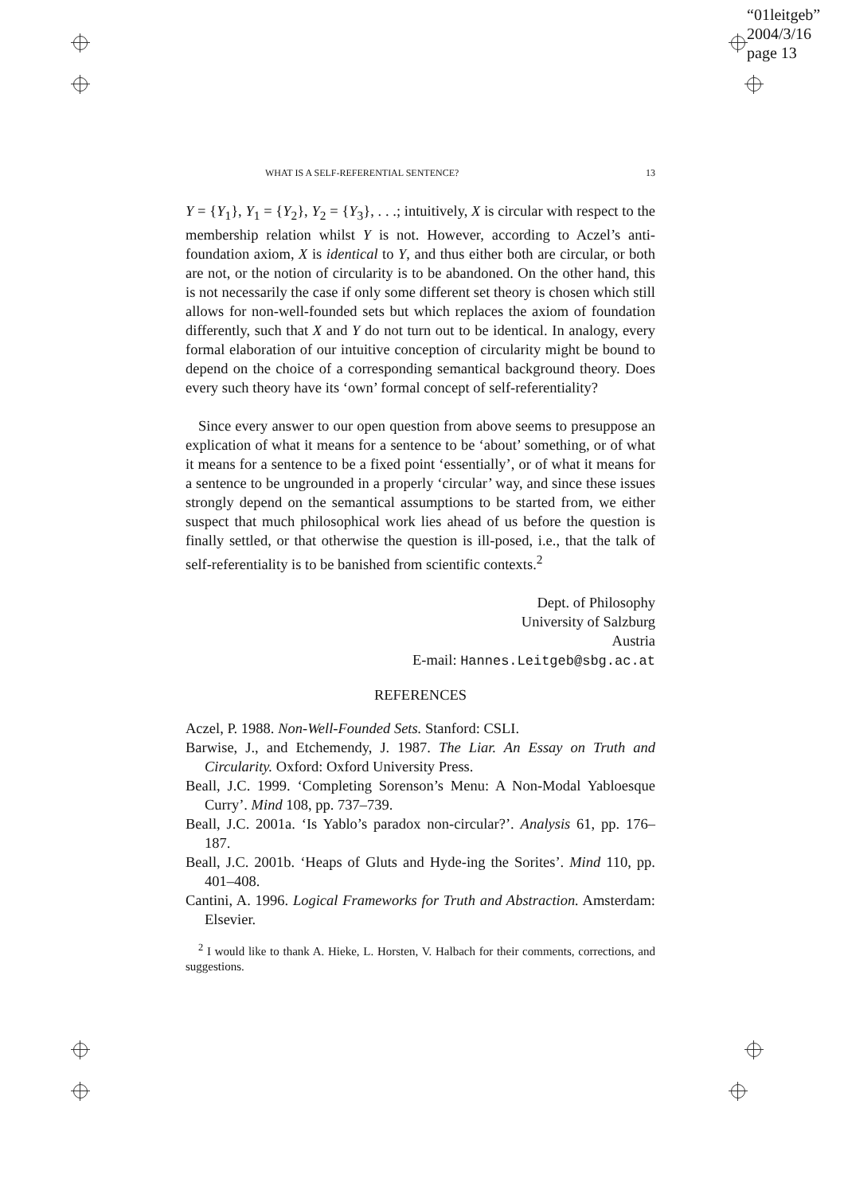“01leitgeb”
2004/3/16
page 13
WHAT IS A SELF-REFERENTIAL SENTENCE? 13
Y = {Y<sub>1</sub>}, Y<sub>1</sub> = {Y<sub>2</sub>}, Y<sub>2</sub> = {Y<sub>3</sub>}, . . .; intuitively, X is circular with respect to the membership relation whilst Y is not. However, according to Aczel’s anti-foundation axiom, X is identical to Y, and thus either both are circular, or both are not, or the notion of circularity is to be abandoned. On the other hand, this is not necessarily the case if only some different set theory is chosen which still allows for non-well-founded sets but which replaces the axiom of foundation differently, such that X and Y do not turn out to be identical. In analogy, every formal elaboration of our intuitive conception of circularity might be bound to depend on the choice of a corresponding semantical background theory. Does every such theory have its ‘own’ formal concept of self-referentiality?
Since every answer to our open question from above seems to presuppose an explication of what it means for a sentence to be ‘about’ something, or of what it means for a sentence to be a fixed point ‘essentially’, or of what it means for a sentence to be ungrounded in a properly ‘circular’ way, and since these issues strongly depend on the semantical assumptions to be started from, we either suspect that much philosophical work lies ahead of us before the question is finally settled, or that otherwise the question is ill-posed, i.e., that the talk of self-referentiality is to be banished from scientific contexts.<sup>2</sup>
Dept. of Philosophy
University of Salzburg
Austria
E-mail: Hannes.Leitgeb@sbg.ac.at
REFERENCES
Aczel, P. 1988. Non-Well-Founded Sets. Stanford: CSLI.
Barwise, J., and Etchemendy, J. 1987. The Liar. An Essay on Truth and Circularity. Oxford: Oxford University Press.
Beall, J.C. 1999. ‘Completing Sorenson’s Menu: A Non-Modal Yabloesque Curry’. Mind 108, pp. 737–739.
Beall, J.C. 2001a. ‘Is Yablo’s paradox non-circular?’. Analysis 61, pp. 176–187.
Beall, J.C. 2001b. ‘Heaps of Gluts and Hyde-ing the Sorites’. Mind 110, pp. 401–408.
Cantini, A. 1996. Logical Frameworks for Truth and Abstraction. Amsterdam: Elsevier.
<sup>2</sup> I would like to thank A. Hieke, L. Horsten, V. Halbach for their comments, corrections, and suggestions.